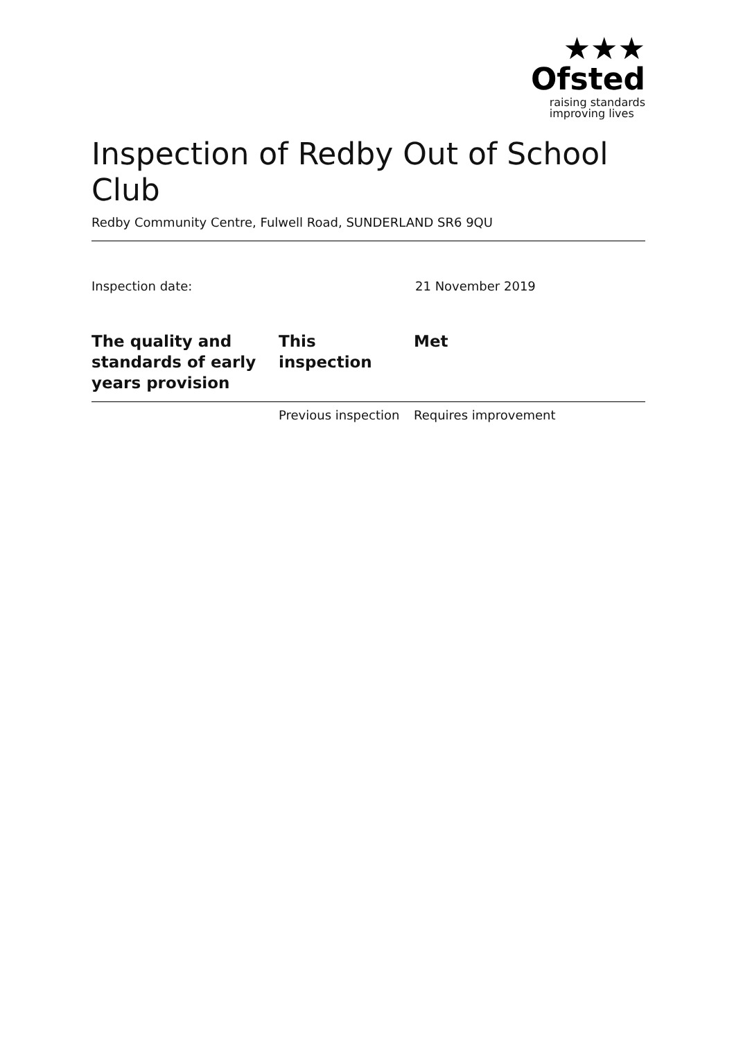★★★
Ofsted
raising standards
improving lives
Inspection of Redby Out of School Club
Redby Community Centre, Fulwell Road, SUNDERLAND SR6 9QU
Inspection date: 21 November 2019
| The quality and standards of early years provision | This inspection | Met |
| --- | --- | --- |
| | Previous inspection | Requires improvement |